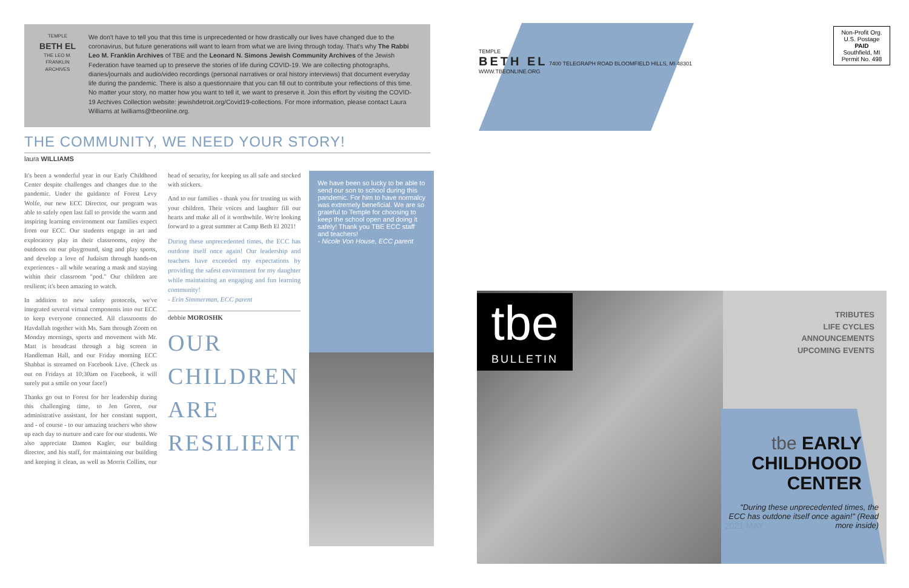TEMPLE
BETH EL
THE LEO M. FRANKLIN ARCHIVES
We don't have to tell you that this time is unprecedented or how drastically our lives have changed due to the coronavirus, but future generations will want to learn from what we are living through today. That's why The Rabbi Leo M. Franklin Archives of TBE and the Leonard N. Simons Jewish Community Archives of the Jewish Federation have teamed up to preserve the stories of life during COVID-19. We are collecting photographs, diaries/journals and audio/video recordings (personal narratives or oral history interviews) that document everyday life during the pandemic. There is also a questionnaire that you can fill out to contribute your reflections of this time. No matter your story, no matter how you want to tell it, we want to preserve it. Join this effort by visiting the COVID-19 Archives Collection website: jewishdetroit.org/Covid19-collections. For more information, please contact Laura Williams at lwilliams@tbeonline.org.
THE COMMUNITY, WE NEED YOUR STORY!
laura WILLIAMS
It's been a wonderful year in our Early Childhood Center despite challenges and changes due to the pandemic. Under the guidance of Forest Levy Wolfe, our new ECC Director, our program was able to safely open last fall to provide the warm and inspiring learning environment our families expect from our ECC. Our students engage in art and exploratory play in their classrooms, enjoy the outdoors on our playground, sing and play sports, and develop a love of Judaism through hands-on experiences - all while wearing a mask and staying within their classroom "pod." Our children are resilient; it's been amazing to watch.
In addition to new safety protocols, we've integrated several virtual components into our ECC to keep everyone connected. All classrooms do Havdallah together with Ms. Sam through Zoom on Monday mornings, sports and movement with Mr. Matt is broadcast through a big screen in Handleman Hall, and our Friday morning ECC Shabbat is streamed on Facebook Live. (Check us out on Fridays at 10:30am on Facebook, it will surely put a smile on your face!)
Thanks go out to Forest for her leadership during this challenging time, to Jen Goren, our administrative assistant, for her constant support, and - of course - to our amazing teachers who show up each day to nurture and care for our students. We also appreciate Damon Kagler, our building director, and his staff, for maintaining our building and keeping it clean, as well as Morris Collins, our head of security, for keeping us all safe and stocked with stickers.
And to our families - thank you for trusting us with your children. Their voices and laughter fill our hearts and make all of it worthwhile. We're looking forward to a great summer at Camp Beth El 2021!
During these unprecedented times, the ECC has outdone itself once again! Our leadership and teachers have exceeded my expectations by providing the safest environment for my daughter while maintaining an engaging and fun learning community!
- Erin Simmerman, ECC parent
debbie MOROSHK
OUR CHILDREN ARE RESILIENT
We have been so lucky to be able to send our son to school during this pandemic. For him to have normalcy was extremely beneficial. We are so grateful to Temple for choosing to keep the school open and doing it safely! Thank you TBE ECC staff and teachers!
- Nicole Von House, ECC parent
TEMPLE
BETH EL 7400 TELEGRAPH ROAD BLOOMFIELD HILLS, MI 48301
WWW.TBEONLINE.ORG
Non-Profit Org.
U.S. Postage
PAID
Southfield, MI
Permit No. 498
tbe
BULLETIN
TRIBUTES
LIFE CYCLES
ANNOUNCEMENTS
UPCOMING EVENTS
tbe EARLY CHILDHOOD CENTER
"During these unprecedented times, the ECC has outdone itself once again!" (Read more inside)
2021 MAY